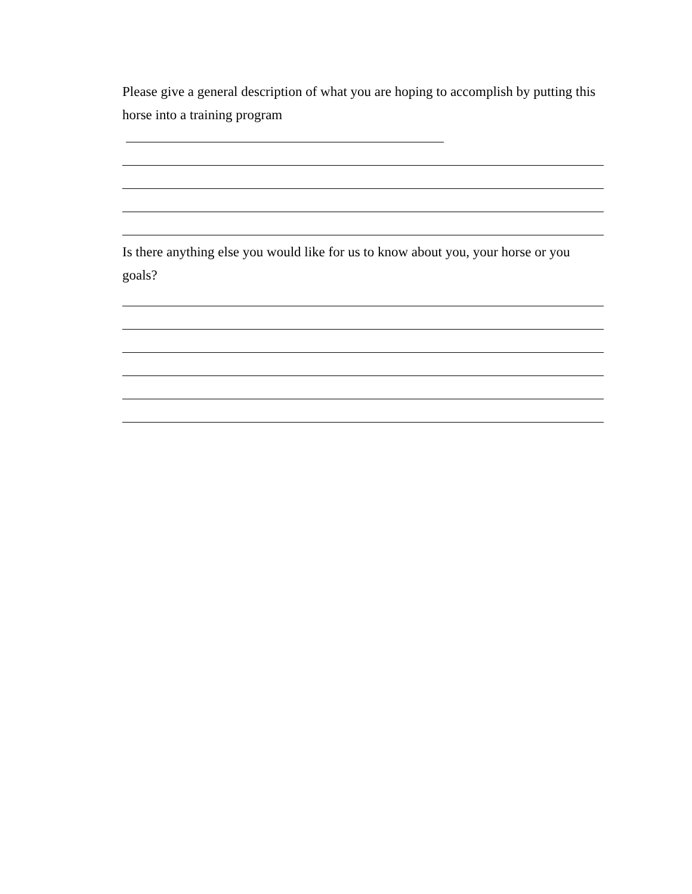Please give a general description of what you are hoping to accomplish by putting this
horse into a training program
Is there anything else you would like for us to know about you, your horse or you goals?